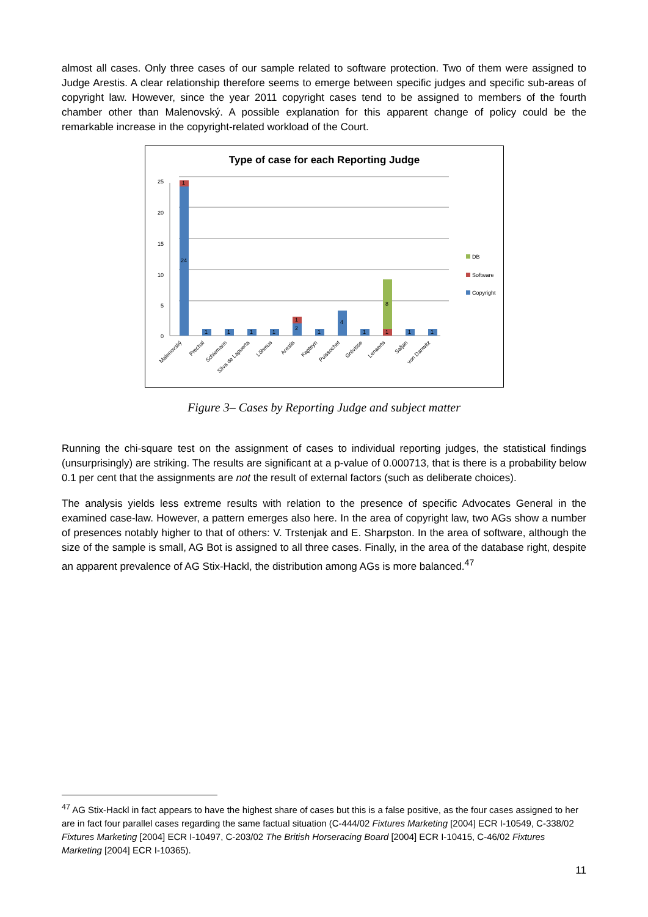almost all cases. Only three cases of our sample related to software protection. Two of them were assigned to Judge Arestis. A clear relationship therefore seems to emerge between specific judges and specific sub-areas of copyright law. However, since the year 2011 copyright cases tend to be assigned to members of the fourth chamber other than Malenovský. A possible explanation for this apparent change of policy could be the remarkable increase in the copyright-related workload of the Court.
Type of case for each Reporting Judge
25
20
15
10
5
0
24
1
1
1
1
1
2
1
1
4
1
1
8
1
1
DB
Software
Copyright
Malenovský
Prechal
Schiemann
Silva de Lapuerta
Lõhmus
Arestis
Kapteyn
Puissochet
Grévisse
Lenaerts
Safjan
von Danwitz
Figure 3– Cases by Reporting Judge and subject matter
Running the chi-square test on the assignment of cases to individual reporting judges, the statistical findings (unsurprisingly) are striking. The results are significant at a p-value of 0.000713, that is there is a probability below 0.1 per cent that the assignments are not the result of external factors (such as deliberate choices).
The analysis yields less extreme results with relation to the presence of specific Advocates General in the examined case-law. However, a pattern emerges also here. In the area of copyright law, two AGs show a number of presences notably higher to that of others: V. Trstenjak and E. Sharpston. In the area of software, although the size of the sample is small, AG Bot is assigned to all three cases. Finally, in the area of the database right, despite an apparent prevalence of AG Stix-Hackl, the distribution among AGs is more balanced.<sup>47</sup>
<sup>47</sup> AG Stix-Hackl in fact appears to have the highest share of cases but this is a false positive, as the four cases assigned to her are in fact four parallel cases regarding the same factual situation (C-444/02 Fixtures Marketing [2004] ECR I-10549, C-338/02 Fixtures Marketing [2004] ECR I-10497, C-203/02 The British Horseracing Board [2004] ECR I-10415, C-46/02 Fixtures Marketing [2004] ECR I-10365).
11